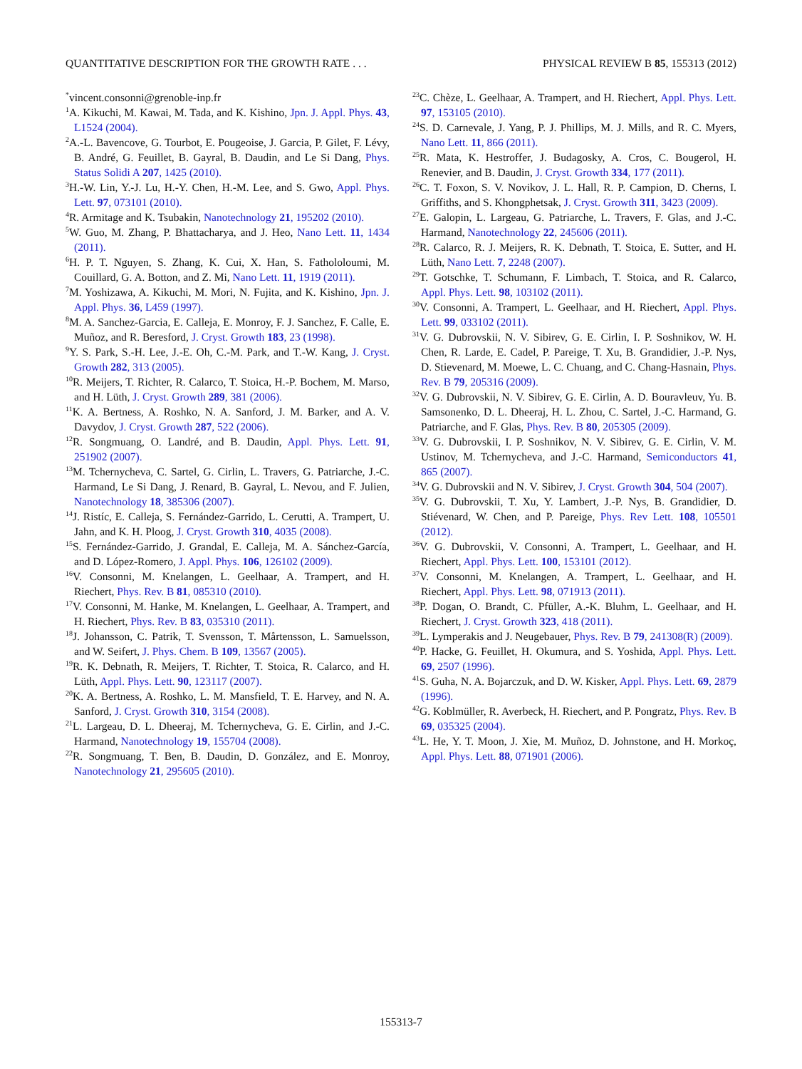QUANTITATIVE DESCRIPTION FOR THE GROWTH RATE . . . PHYSICAL REVIEW B 85, 155313 (2012)
<sup>*</sup> vincent.consonni@grenoble-inp.fr
<sup>1</sup> A. Kikuchi, M. Kawai, M. Tada, and K. Kishino, Jpn. J. Appl. Phys. 43, L1524 (2004).
<sup>2</sup> A.-L. Bavencove, G. Tourbot, E. Pougeoise, J. Garcia, P. Gilet, F. Lévy, B. André, G. Feuillet, B. Gayral, B. Daudin, and Le Si Dang, Phys. Status Solidi A 207, 1425 (2010).
<sup>3</sup>H.-W. Lin, Y.-J. Lu, H.-Y. Chen, H.-M. Lee, and S. Gwo, Appl. Phys. Lett. 97, 073101 (2010).
<sup>4</sup> R. Armitage and K. Tsubakin, Nanotechnology 21, 195202 (2010).
<sup>5</sup> W. Guo, M. Zhang, P. Bhattacharya, and J. Heo, Nano Lett. 11, 1434 (2011).
<sup>6</sup>H. P. T. Nguyen, S. Zhang, K. Cui, X. Han, S. Fathololoumi, M. Couillard, G. A. Botton, and Z. Mi, Nano Lett. 11, 1919 (2011).
<sup>7</sup> M. Yoshizawa, A. Kikuchi, M. Mori, N. Fujita, and K. Kishino, Jpn. J. Appl. Phys. 36, L459 (1997).
<sup>8</sup> M. A. Sanchez-Garcia, E. Calleja, E. Monroy, F. J. Sanchez, F. Calle, E. Muñoz, and R. Beresford, J. Cryst. Growth 183, 23 (1998).
<sup>9</sup> Y. S. Park, S.-H. Lee, J.-E. Oh, C.-M. Park, and T.-W. Kang, J. Cryst. Growth 282, 313 (2005).
<sup>10</sup> R. Meijers, T. Richter, R. Calarco, T. Stoica, H.-P. Bochem, M. Marso, and H. Lüth, J. Cryst. Growth 289, 381 (2006).
<sup>11</sup> K. A. Bertness, A. Roshko, N. A. Sanford, J. M. Barker, and A. V. Davydov, J. Cryst. Growth 287, 522 (2006).
<sup>12</sup> R. Songmuang, O. Landré, and B. Daudin, Appl. Phys. Lett. 91, 251902 (2007).
<sup>13</sup> M. Tchernycheva, C. Sartel, G. Cirlin, L. Travers, G. Patriarche, J.-C. Harmand, Le Si Dang, J. Renard, B. Gayral, L. Nevou, and F. Julien, Nanotechnology 18, 385306 (2007).
<sup>14</sup> J. Ristíc, E. Calleja, S. Fernández-Garrido, L. Cerutti, A. Trampert, U. Jahn, and K. H. Ploog, J. Cryst. Growth 310, 4035 (2008).
<sup>15</sup> S. Fernández-Garrido, J. Grandal, E. Calleja, M. A. Sánchez-García, and D. López-Romero, J. Appl. Phys. 106, 126102 (2009).
<sup>16</sup> V. Consonni, M. Knelangen, L. Geelhaar, A. Trampert, and H. Riechert, Phys. Rev. B 81, 085310 (2010).
<sup>17</sup> V. Consonni, M. Hanke, M. Knelangen, L. Geelhaar, A. Trampert, and H. Riechert, Phys. Rev. B 83, 035310 (2011).
<sup>18</sup> J. Johansson, C. Patrik, T. Svensson, T. Mårtensson, L. Samuelsson, and W. Seifert, J. Phys. Chem. B 109, 13567 (2005).
<sup>19</sup> R. K. Debnath, R. Meijers, T. Richter, T. Stoica, R. Calarco, and H. Lüth, Appl. Phys. Lett. 90, 123117 (2007).
<sup>20</sup>K. A. Bertness, A. Roshko, L. M. Mansfield, T. E. Harvey, and N. A. Sanford, J. Cryst. Growth 310, 3154 (2008).
<sup>21</sup> L. Largeau, D. L. Dheeraj, M. Tchernycheva, G. E. Cirlin, and J.-C. Harmand, Nanotechnology 19, 155704 (2008).
<sup>22</sup> R. Songmuang, T. Ben, B. Daudin, D. González, and E. Monroy, Nanotechnology 21, 295605 (2010).
<sup>23</sup>C. Chèze, L. Geelhaar, A. Trampert, and H. Riechert, Appl. Phys. Lett. 97, 153105 (2010).
<sup>24</sup>S. D. Carnevale, J. Yang, P. J. Phillips, M. J. Mills, and R. C. Myers, Nano Lett. 11, 866 (2011).
<sup>25</sup> R. Mata, K. Hestroffer, J. Budagosky, A. Cros, C. Bougerol, H. Renevier, and B. Daudin, J. Cryst. Growth 334, 177 (2011).
<sup>26</sup>C. T. Foxon, S. V. Novikov, J. L. Hall, R. P. Campion, D. Cherns, I. Griffiths, and S. Khongphetsak, J. Cryst. Growth 311, 3423 (2009).
<sup>27</sup> E. Galopin, L. Largeau, G. Patriarche, L. Travers, F. Glas, and J.-C. Harmand, Nanotechnology 22, 245606 (2011).
<sup>28</sup> R. Calarco, R. J. Meijers, R. K. Debnath, T. Stoica, E. Sutter, and H. Lüth, Nano Lett. 7, 2248 (2007).
<sup>29</sup> T. Gotschke, T. Schumann, F. Limbach, T. Stoica, and R. Calarco, Appl. Phys. Lett. 98, 103102 (2011).
<sup>30</sup>V. Consonni, A. Trampert, L. Geelhaar, and H. Riechert, Appl. Phys. Lett. 99, 033102 (2011).
<sup>31</sup>V. G. Dubrovskii, N. V. Sibirev, G. E. Cirlin, I. P. Soshnikov, W. H. Chen, R. Larde, E. Cadel, P. Pareige, T. Xu, B. Grandidier, J.-P. Nys, D. Stievenard, M. Moewe, L. C. Chuang, and C. Chang-Hasnain, Phys. Rev. B 79, 205316 (2009).
<sup>32</sup>V. G. Dubrovskii, N. V. Sibirev, G. E. Cirlin, A. D. Bouravleuv, Yu. B. Samsonenko, D. L. Dheeraj, H. L. Zhou, C. Sartel, J.-C. Harmand, G. Patriarche, and F. Glas, Phys. Rev. B 80, 205305 (2009).
<sup>33</sup>V. G. Dubrovskii, I. P. Soshnikov, N. V. Sibirev, G. E. Cirlin, V. M. Ustinov, M. Tchernycheva, and J.-C. Harmand, Semiconductors 41, 865 (2007).
<sup>34</sup>V. G. Dubrovskii and N. V. Sibirev, J. Cryst. Growth 304, 504 (2007).
<sup>35</sup>V. G. Dubrovskii, T. Xu, Y. Lambert, J.-P. Nys, B. Grandidier, D. Stiévenard, W. Chen, and P. Pareige, Phys. Rev Lett. 108, 105501 (2012).
<sup>36</sup>V. G. Dubrovskii, V. Consonni, A. Trampert, L. Geelhaar, and H. Riechert, Appl. Phys. Lett. 100, 153101 (2012).
<sup>37</sup>V. Consonni, M. Knelangen, A. Trampert, L. Geelhaar, and H. Riechert, Appl. Phys. Lett. 98, 071913 (2011).
<sup>38</sup>P. Dogan, O. Brandt, C. Pfüller, A.-K. Bluhm, L. Geelhaar, and H. Riechert, J. Cryst. Growth 323, 418 (2011).
<sup>39</sup> L. Lymperakis and J. Neugebauer, Phys. Rev. B 79, 241308(R) (2009).
<sup>40</sup>P. Hacke, G. Feuillet, H. Okumura, and S. Yoshida, Appl. Phys. Lett. 69, 2507 (1996).
<sup>41</sup>S. Guha, N. A. Bojarczuk, and D. W. Kisker, Appl. Phys. Lett. 69, 2879 (1996).
<sup>42</sup> G. Koblmüller, R. Averbeck, H. Riechert, and P. Pongratz, Phys. Rev. B 69, 035325 (2004).
<sup>43</sup> L. He, Y. T. Moon, J. Xie, M. Muñoz, D. Johnstone, and H. Morkoç, Appl. Phys. Lett. 88, 071901 (2006).
155313-7